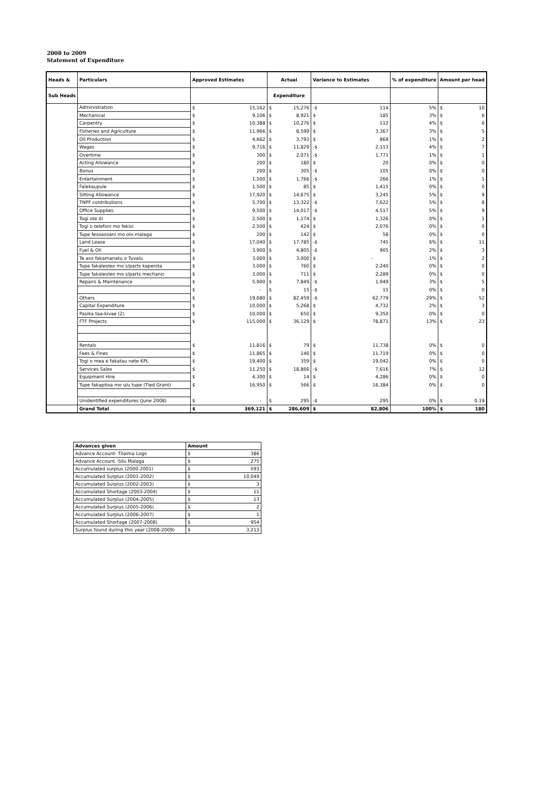2008 to 2009
Statement of Expenditure
| Heads & | Particulars | Approved Estimates | Actual | Variance to Estimates | % of expenditure | Amount per head |
| --- | --- | --- | --- | --- | --- | --- |
| Sub Heads | | | Expenditure | | | |
| | Administration | $ 15,162 | $ 15,276 | -$ 114 | 5% | $ 10 |
| | Mechanical | $ 9,106 | $ 8,921 | $ 185 | 3% | $ 6 |
| | Carpentry | $ 10,388 | $ 10,276 | $ 112 | 4% | $ 6 |
| | Fisheries and Agriculture | $ 11,966 | $ 8,599 | $ 3,367 | 3% | $ 5 |
| | Oil Production | $ 4,662 | $ 3,793 | $ 869 | 1% | $ 2 |
| | Wages | $ 9,716 | $ 11,829 | -$ 2,113 | 4% | $ 7 |
| | Overtime | $ 300 | $ 2,071 | -$ 1,771 | 1% | $ 1 |
| | Acting Allowance | $ 200 | $ 180 | $ 20 | 0% | $ 0 |
| | Bonus | $ 200 | $ 305 | -$ 105 | 0% | $ 0 |
| | Entertainment | $ 1,500 | $ 1,766 | -$ 266 | 1% | $ 1 |
| | Falekaupule | $ 1,500 | $ 85 | $ 1,415 | 0% | $ 0 |
| | Sitting Allowance | $ 17,920 | $ 14,675 | $ 3,245 | 5% | $ 9 |
| | TNPF contributions | $ 5,700 | $ 13,322 | -$ 7,622 | 5% | $ 8 |
| | Office Supplies | $ 9,500 | $ 14,017 | -$ 4,517 | 5% | $ 9 |
| | Togi ote iti | $ 2,500 | $ 1,174 | $ 1,326 | 0% | $ 1 |
| | Togi o telefoni mo fekisi | $ 2,500 | $ 424 | $ 2,076 | 0% | $ 0 |
| | Tupe fesoasoani mo olo-malaga | $ 200 | $ 142 | $ 58 | 0% | $ 0 |
| | Land Lease | $ 17,040 | $ 17,785 | -$ 745 | 6% | $ 11 |
| | Fuel & Oil | $ 3,900 | $ 4,805 | -$ 905 | 2% | $ 3 |
| | Te aso fakamanatu o Tuvalu | $ 3,000 | $ 3,000 | $ - | 1% | $ 2 |
| | Tupe fakaleoleo mo s/parts kapenita | $ 3,000 | $ 760 | $ 2,240 | 0% | $ 0 |
| | Tupe fakaleoleo mo s/parts mechanic | $ 3,000 | $ 711 | $ 2,289 | 0% | $ 0 |
| | Repairs & Maintenance | $ 5,900 | $ 7,849 | -$ 1,949 | 3% | $ 5 |
| | | $ - | $ 15 | -$ 15 | 0% | $ 0 |
| | Others | $ 19,680 | $ 82,459 | -$ 62,779 | 29% | $ 52 |
| | Capital Expenditure | $ 10,000 | $ 5,268 | $ 4,732 | 2% | $ 3 |
| | Pasika taa-kivae (2) | $ 10,000 | $ 650 | $ 9,350 | 0% | $ 0 |
| | FTF Projects | $ 115,000 | $ 36,129 | $ 78,871 | 13% | $ 23 |
| | Rentals | $ 11,816 | $ 79 | $ 11,738 | 0% | $ 0 |
| | Fees & Fines | $ 11,865 | $ 146 | $ 11,719 | 0% | $ 0 |
| | Togi o mea e fakatau nete KPL | $ 19,400 | $ 359 | $ 19,042 | 0% | $ 0 |
| | Services Sales | $ 11,250 | $ 18,866 | -$ 7,616 | 7% | $ 12 |
| | Equipment Hire | $ 4,300 | $ 14 | $ 4,286 | 0% | $ 0 |
| | Tupe fakapitoa mo ulu tupe (Tied Grant) | $ 16,950 | $ 566 | $ 16,384 | 0% | $ 0 |
| | Unidentified expenditures (June 2008) | $ - | $ 295 | -$ 295 | 0% | $ 0.19 |
| | Grand Total | $ 369,121 | $ 286,609 | $ 82,806 | 100% | $ 180 |
| Advances given | Amount | |
| --- | --- | --- |
| Advance Account- Tilaima Logo | $ | 386 |
| Advance Account -Silu Malaga | $ | 275 |
| Accumulated surplus (2000-2001) | $ | 593 |
| Accumulated Surplus (2001-2002) | $ | 10,049 |
| Accumulated Surplus (2002-2003) | $ | 3 |
| Accumulated Shortage (2003-2004) | $ | 11 |
| Accumulated Surplus (2004-2005) | $ | 13 |
| Accumulated Surplus (2005-2006) | $ | 2 |
| Accumulated Surplus (2006-2007) | $ | 1 |
| Accumulated Shortage (2007-2008) | $ | 954 |
| Surplus found during this year (2008-2009) | $ | 3,213 |